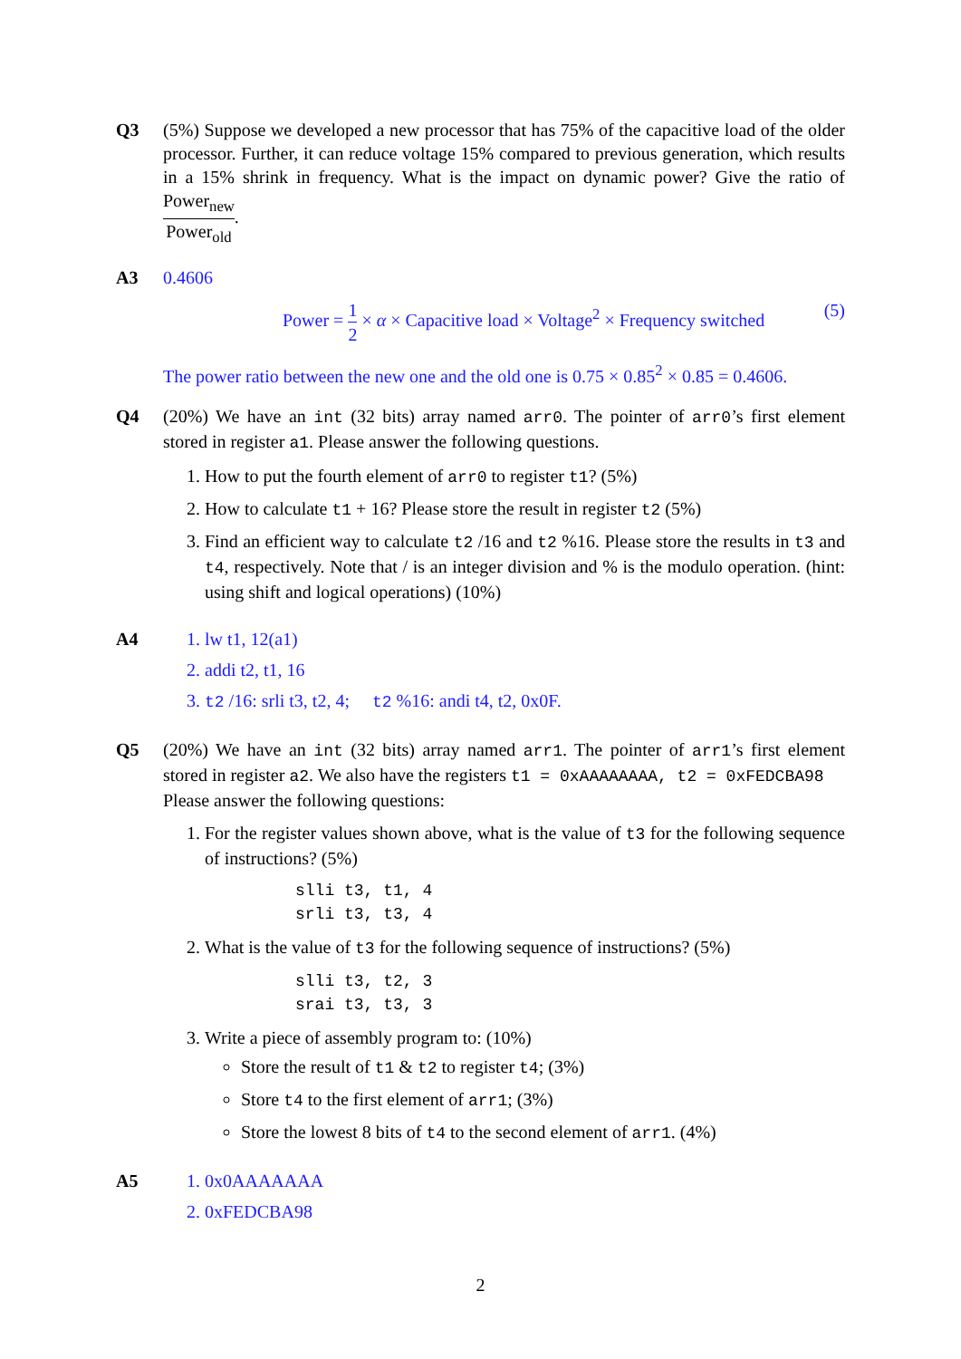Q3 (5%) Suppose we developed a new processor that has 75% of the capacitive load of the older processor. Further, it can reduce voltage 15% compared to previous generation, which results in a 15% shrink in frequency. What is the impact on dynamic power? Give the ratio of Power<sub>new</sub> Power<sub>old</sub>.
A3 0.4606
Power = 1 2 × α × Capacitive load × Voltage<sup>2</sup> × Frequency switched (5)
The power ratio between the new one and the old one is 0.75 × 0.85<sup>2</sup> × 0.85 = 0.4606.
Q4 (20%) We have an int (32 bits) array named arr0. The pointer of arr0’s first element stored in register a1. Please answer the following questions.
1. How to put the fourth element of arr0 to register t1? (5%)
2. How to calculate t1 + 16? Please store the result in register t2 (5%)
3. Find an efficient way to calculate t2 /16 and t2 %16. Please store the results in t3 and t4, respectively. Note that / is an integer division and % is the modulo operation. (hint: using shift and logical operations) (10%)
A4 1. lw t1, 12(a1)
2. addi t2, t1, 16
3. t2 /16: srli t3, t2, 4; t2 %16: andi t4, t2, 0x0F.
Q5 (20%) We have an int (32 bits) array named arr1. The pointer of arr1’s first element stored in register a2. We also have the registers t1 = 0xAAAAAAAA, t2 = 0xFEDCBA98
Please answer the following questions:
1. For the register values shown above, what is the value of t3 for the following sequence of instructions? (5%)
slli t3, t1, 4
srli t3, t3, 4
2. What is the value of t3 for the following sequence of instructions? (5%)
slli t3, t2, 3
srai t3, t3, 3
3. Write a piece of assembly program to: (10%)
Store the result of t1 & t2 to register t4; (3%)
Store t4 to the first element of arr1; (3%)
Store the lowest 8 bits of t4 to the second element of arr1. (4%)
A5 1. 0x0AAAAAAA
2. 0xFEDCBA98
2